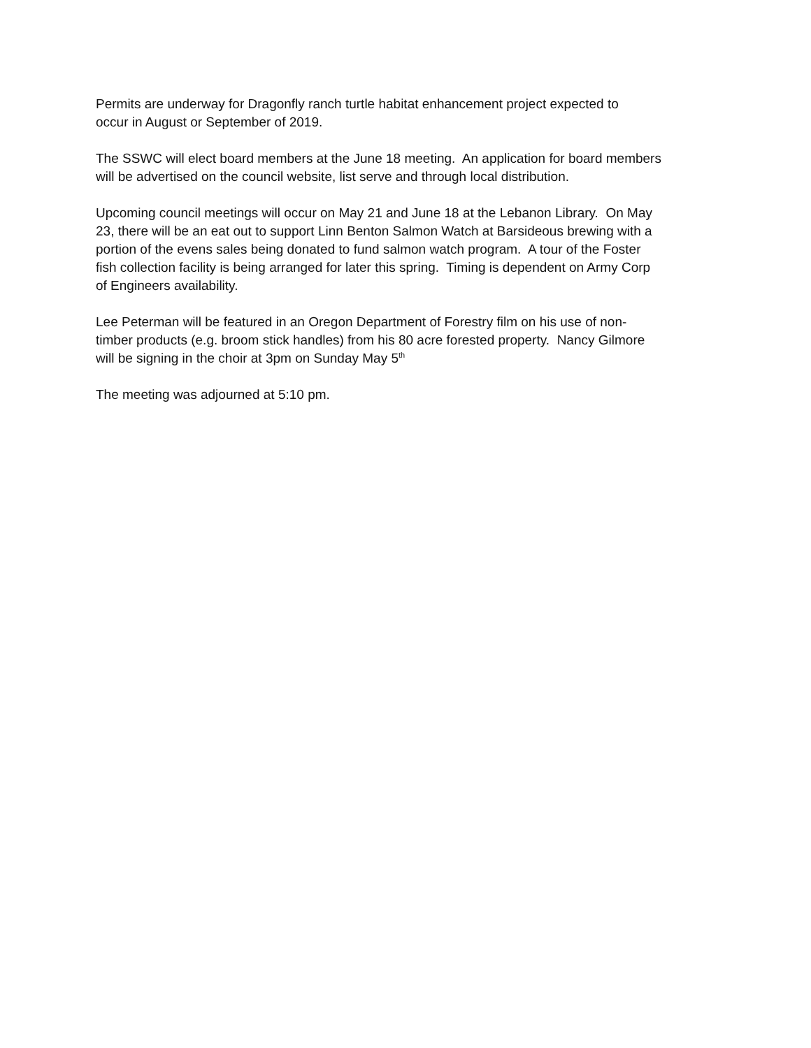Permits are underway for Dragonfly ranch turtle habitat enhancement project expected to
occur in August or September of 2019.
The SSWC will elect board members at the June 18 meeting. An application for board members
will be advertised on the council website, list serve and through local distribution.
Upcoming council meetings will occur on May 21 and June 18 at the Lebanon Library. On May
23, there will be an eat out to support Linn Benton Salmon Watch at Barsideous brewing with a
portion of the evens sales being donated to fund salmon watch program. A tour of the Foster
fish collection facility is being arranged for later this spring. Timing is dependent on Army Corp
of Engineers availability.
Lee Peterman will be featured in an Oregon Department of Forestry film on his use of non-
timber products (e.g. broom stick handles) from his 80 acre forested property. Nancy Gilmore
will be signing in the choir at 3pm on Sunday May 5<sup>th</sup>
The meeting was adjourned at 5:10 pm.